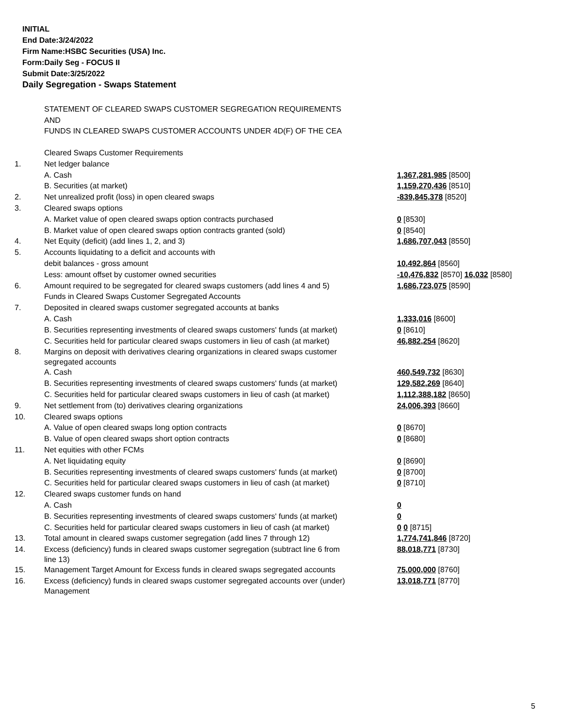INITIAL
End Date:3/24/2022
Firm Name:HSBC Securities (USA) Inc.
Form:Daily Seg - FOCUS II
Submit Date:3/25/2022
Daily Segregation - Swaps Statement
STATEMENT OF CLEARED SWAPS CUSTOMER SEGREGATION REQUIREMENTS
AND
FUNDS IN CLEARED SWAPS CUSTOMER ACCOUNTS UNDER 4D(F) OF THE CEA
| | Cleared Swaps Customer Requirements | |
| 1. | Net ledger balance | |
| | A. Cash | 1,367,281,985 [8500] |
| | B. Securities (at market) | 1,159,270,436 [8510] |
| 2. | Net unrealized profit (loss) in open cleared swaps | -839,845,378 [8520] |
| 3. | Cleared swaps options | |
| | A. Market value of open cleared swaps option contracts purchased | 0 [8530] |
| | B. Market value of open cleared swaps option contracts granted (sold) | 0 [8540] |
| 4. | Net Equity (deficit) (add lines 1, 2, and 3) | 1,686,707,043 [8550] |
| 5. | Accounts liquidating to a deficit and accounts with | |
| | debit balances - gross amount | 10,492,864 [8560] |
| | Less: amount offset by customer owned securities | -10,476,832 [8570] 16,032 [8580] |
| 6. | Amount required to be segregated for cleared swaps customers (add lines 4 and 5) | 1,686,723,075 [8590] |
| | Funds in Cleared Swaps Customer Segregated Accounts | |
| 7. | Deposited in cleared swaps customer segregated accounts at banks | |
| | A. Cash | 1,333,016 [8600] |
| | B. Securities representing investments of cleared swaps customers' funds (at market) | 0 [8610] |
| | C. Securities held for particular cleared swaps customers in lieu of cash (at market) | 46,882,254 [8620] |
| 8. | Margins on deposit with derivatives clearing organizations in cleared swaps customer segregated accounts | |
| | A. Cash | 460,549,732 [8630] |
| | B. Securities representing investments of cleared swaps customers' funds (at market) | 129,582,269 [8640] |
| | C. Securities held for particular cleared swaps customers in lieu of cash (at market) | 1,112,388,182 [8650] |
| 9. | Net settlement from (to) derivatives clearing organizations | 24,006,393 [8660] |
| 10. | Cleared swaps options | |
| | A. Value of open cleared swaps long option contracts | 0 [8670] |
| | B. Value of open cleared swaps short option contracts | 0 [8680] |
| 11. | Net equities with other FCMs | |
| | A. Net liquidating equity | 0 [8690] |
| | B. Securities representing investments of cleared swaps customers' funds (at market) | 0 [8700] |
| | C. Securities held for particular cleared swaps customers in lieu of cash (at market) | 0 [8710] |
| 12. | Cleared swaps customer funds on hand | |
| | A. Cash | 0 |
| | B. Securities representing investments of cleared swaps customers' funds (at market) | 0 |
| | C. Securities held for particular cleared swaps customers in lieu of cash (at market) | 0 0 [8715] |
| 13. | Total amount in cleared swaps customer segregation (add lines 7 through 12) | 1,774,741,846 [8720] |
| 14. | Excess (deficiency) funds in cleared swaps customer segregation (subtract line 6 from line 13) | 88,018,771 [8730] |
| 15. | Management Target Amount for Excess funds in cleared swaps segregated accounts | 75,000,000 [8760] |
| 16. | Excess (deficiency) funds in cleared swaps customer segregated accounts over (under) Management | 13,018,771 [8770] |
5